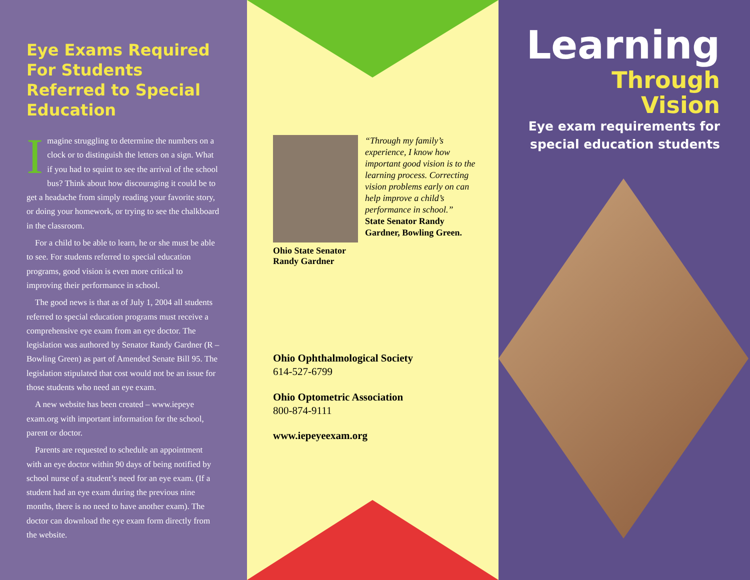Eye Exams Required For Students Referred to Special Education
Imagine struggling to determine the numbers on a clock or to distinguish the letters on a sign. What if you had to squint to see the arrival of the school bus? Think about how discouraging it could be to get a headache from simply reading your favorite story, or doing your homework, or trying to see the chalkboard in the classroom.
For a child to be able to learn, he or she must be able to see. For students referred to special education programs, good vision is even more critical to improving their performance in school.
The good news is that as of July 1, 2004 all students referred to special education programs must receive a comprehensive eye exam from an eye doctor. The legislation was authored by Senator Randy Gardner (R – Bowling Green) as part of Amended Senate Bill 95. The legislation stipulated that cost would not be an issue for those students who need an eye exam.
A new website has been created – www.iepeye exam.org with important information for the school, parent or doctor.
Parents are requested to schedule an appointment with an eye doctor within 90 days of being notified by school nurse of a student’s need for an eye exam. (If a student had an eye exam during the previous nine months, there is no need to have another exam). The doctor can download the eye exam form directly from the website.
Ohio State Senator
Randy Gardner
“Through my family’s experience, I know how important good vision is to the learning process. Correcting vision problems early on can help improve a child’s performance in school.”
State Senator Randy Gardner, Bowling Green.
Ohio Ophthalmological Society
614-527-6799
Ohio Optometric Association
800-874-9111
www.iepeyeexam.org
Learning
Through Vision
Eye exam requirements for special education students